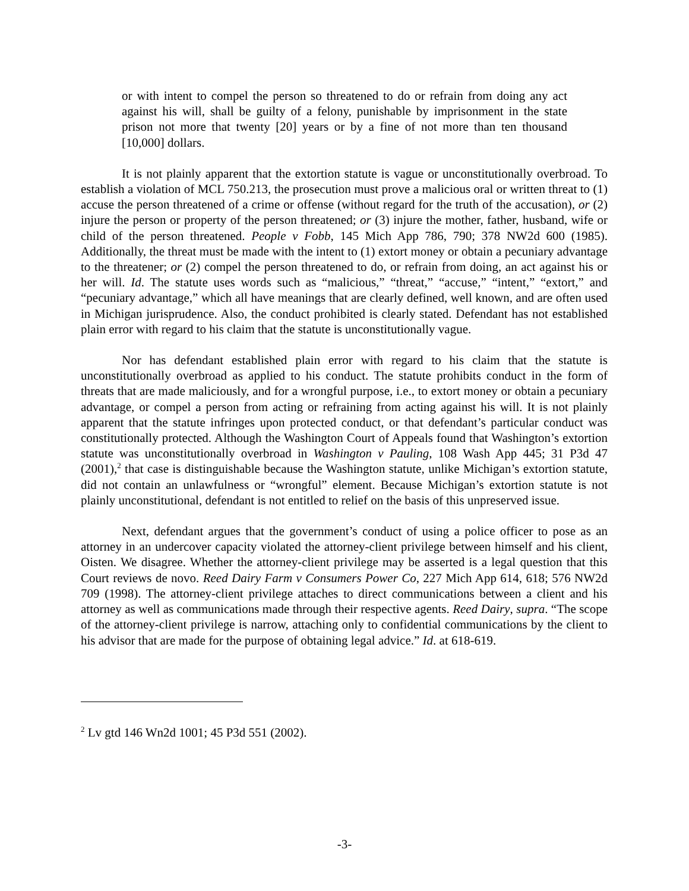or with intent to compel the person so threatened to do or refrain from doing any act against his will, shall be guilty of a felony, punishable by imprisonment in the state prison not more that twenty [20] years or by a fine of not more than ten thousand [10,000] dollars.
It is not plainly apparent that the extortion statute is vague or unconstitutionally overbroad. To establish a violation of MCL 750.213, the prosecution must prove a malicious oral or written threat to (1) accuse the person threatened of a crime or offense (without regard for the truth of the accusation), or (2) injure the person or property of the person threatened; or (3) injure the mother, father, husband, wife or child of the person threatened. People v Fobb, 145 Mich App 786, 790; 378 NW2d 600 (1985). Additionally, the threat must be made with the intent to (1) extort money or obtain a pecuniary advantage to the threatener; or (2) compel the person threatened to do, or refrain from doing, an act against his or her will. Id. The statute uses words such as “malicious,” “threat,” “accuse,” “intent,” “extort,” and “pecuniary advantage,” which all have meanings that are clearly defined, well known, and are often used in Michigan jurisprudence. Also, the conduct prohibited is clearly stated. Defendant has not established plain error with regard to his claim that the statute is unconstitutionally vague.
Nor has defendant established plain error with regard to his claim that the statute is unconstitutionally overbroad as applied to his conduct. The statute prohibits conduct in the form of threats that are made maliciously, and for a wrongful purpose, i.e., to extort money or obtain a pecuniary advantage, or compel a person from acting or refraining from acting against his will. It is not plainly apparent that the statute infringes upon protected conduct, or that defendant’s particular conduct was constitutionally protected. Although the Washington Court of Appeals found that Washington’s extortion statute was unconstitutionally overbroad in Washington v Pauling, 108 Wash App 445; 31 P3d 47 (2001),<sup>2</sup> that case is distinguishable because the Washington statute, unlike Michigan’s extortion statute, did not contain an unlawfulness or “wrongful” element. Because Michigan’s extortion statute is not plainly unconstitutional, defendant is not entitled to relief on the basis of this unpreserved issue.
Next, defendant argues that the government’s conduct of using a police officer to pose as an attorney in an undercover capacity violated the attorney-client privilege between himself and his client, Oisten. We disagree. Whether the attorney-client privilege may be asserted is a legal question that this Court reviews de novo. Reed Dairy Farm v Consumers Power Co, 227 Mich App 614, 618; 576 NW2d 709 (1998). The attorney-client privilege attaches to direct communications between a client and his attorney as well as communications made through their respective agents. Reed Dairy, supra. “The scope of the attorney-client privilege is narrow, attaching only to confidential communications by the client to his advisor that are made for the purpose of obtaining legal advice.” Id. at 618-619.
<sup>2</sup> Lv gtd 146 Wn2d 1001; 45 P3d 551 (2002).
-3-